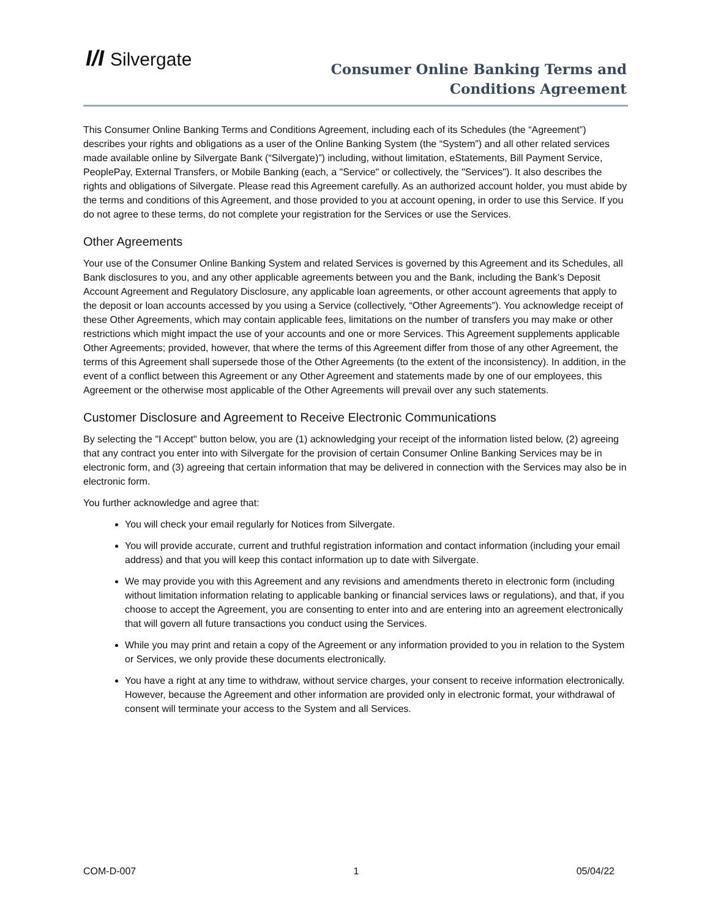I/I Silvergate
Consumer Online Banking Terms and
Conditions Agreement
This Consumer Online Banking Terms and Conditions Agreement, including each of its Schedules (the “Agreement”) describes your rights and obligations as a user of the Online Banking System (the “System”) and all other related services made available online by Silvergate Bank (“Silvergate)”) including, without limitation, eStatements, Bill Payment Service, PeoplePay, External Transfers, or Mobile Banking (each, a "Service" or collectively, the "Services"). It also describes the rights and obligations of Silvergate. Please read this Agreement carefully. As an authorized account holder, you must abide by the terms and conditions of this Agreement, and those provided to you at account opening, in order to use this Service. If you do not agree to these terms, do not complete your registration for the Services or use the Services.
Other Agreements
Your use of the Consumer Online Banking System and related Services is governed by this Agreement and its Schedules, all Bank disclosures to you, and any other applicable agreements between you and the Bank, including the Bank’s Deposit Account Agreement and Regulatory Disclosure, any applicable loan agreements, or other account agreements that apply to the deposit or loan accounts accessed by you using a Service (collectively, “Other Agreements”). You acknowledge receipt of these Other Agreements, which may contain applicable fees, limitations on the number of transfers you may make or other restrictions which might impact the use of your accounts and one or more Services. This Agreement supplements applicable Other Agreements; provided, however, that where the terms of this Agreement differ from those of any other Agreement, the terms of this Agreement shall supersede those of the Other Agreements (to the extent of the inconsistency). In addition, in the event of a conflict between this Agreement or any Other Agreement and statements made by one of our employees, this Agreement or the otherwise most applicable of the Other Agreements will prevail over any such statements.
Customer Disclosure and Agreement to Receive Electronic Communications
By selecting the "I Accept" button below, you are (1) acknowledging your receipt of the information listed below, (2) agreeing that any contract you enter into with Silvergate for the provision of certain Consumer Online Banking Services may be in electronic form, and (3) agreeing that certain information that may be delivered in connection with the Services may also be in electronic form.
You further acknowledge and agree that:
You will check your email regularly for Notices from Silvergate.
You will provide accurate, current and truthful registration information and contact information (including your email address) and that you will keep this contact information up to date with Silvergate.
We may provide you with this Agreement and any revisions and amendments thereto in electronic form (including without limitation information relating to applicable banking or financial services laws or regulations), and that, if you choose to accept the Agreement, you are consenting to enter into and are entering into an agreement electronically that will govern all future transactions you conduct using the Services.
While you may print and retain a copy of the Agreement or any information provided to you in relation to the System or Services, we only provide these documents electronically.
You have a right at any time to withdraw, without service charges, your consent to receive information electronically. However, because the Agreement and other information are provided only in electronic format, your withdrawal of consent will terminate your access to the System and all Services.
COM-D-007 1 05/04/22